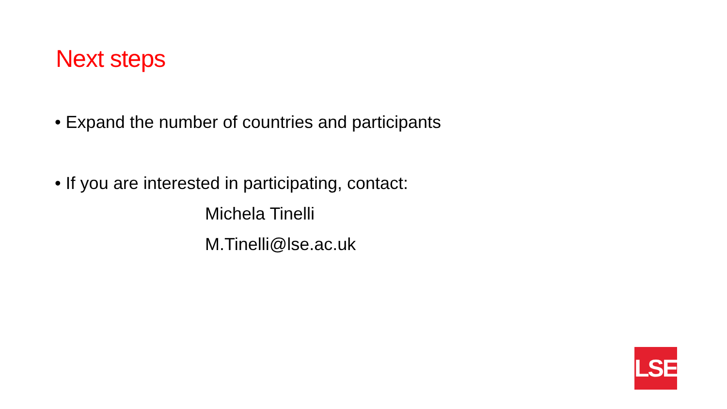Next steps
• Expand the number of countries and participants
• If you are interested in participating, contact:
Michela Tinelli
M.Tinelli@lse.ac.uk
LSE